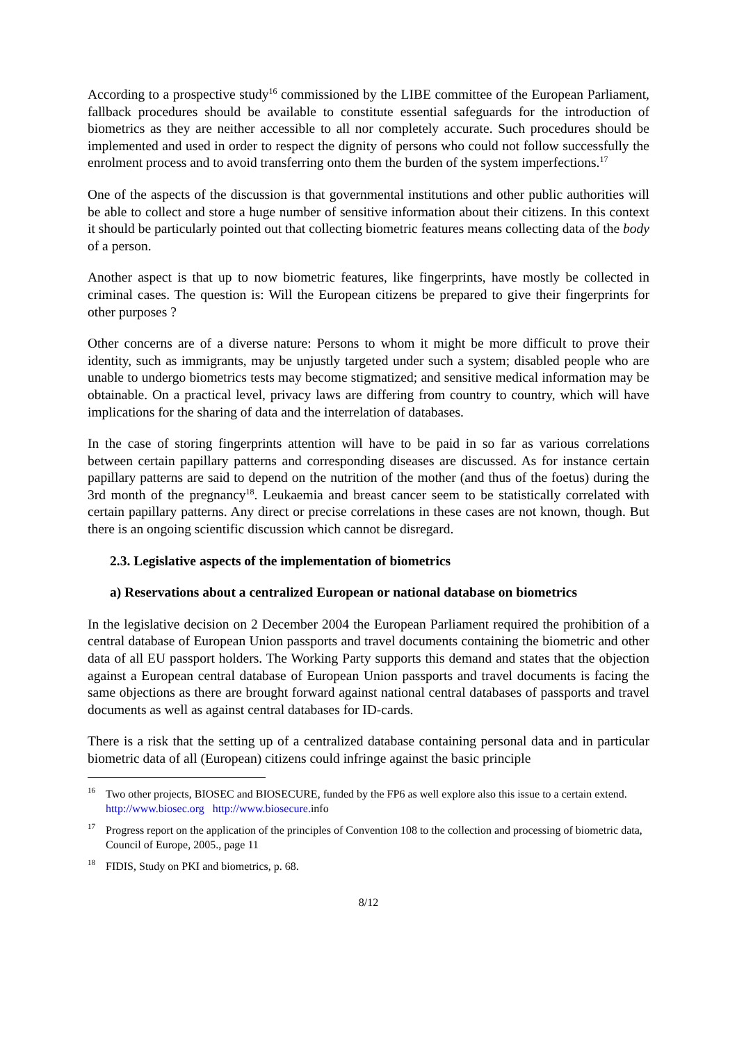According to a prospective study<sup>16</sup> commissioned by the LIBE committee of the European Parliament, fallback procedures should be available to constitute essential safeguards for the introduction of biometrics as they are neither accessible to all nor completely accurate. Such procedures should be implemented and used in order to respect the dignity of persons who could not follow successfully the enrolment process and to avoid transferring onto them the burden of the system imperfections.<sup>17</sup>
One of the aspects of the discussion is that governmental institutions and other public authorities will be able to collect and store a huge number of sensitive information about their citizens. In this context it should be particularly pointed out that collecting biometric features means collecting data of the body of a person.
Another aspect is that up to now biometric features, like fingerprints, have mostly be collected in criminal cases. The question is: Will the European citizens be prepared to give their fingerprints for other purposes ?
Other concerns are of a diverse nature: Persons to whom it might be more difficult to prove their identity, such as immigrants, may be unjustly targeted under such a system; disabled people who are unable to undergo biometrics tests may become stigmatized; and sensitive medical information may be obtainable. On a practical level, privacy laws are differing from country to country, which will have implications for the sharing of data and the interrelation of databases.
In the case of storing fingerprints attention will have to be paid in so far as various correlations between certain papillary patterns and corresponding diseases are discussed. As for instance certain papillary patterns are said to depend on the nutrition of the mother (and thus of the foetus) during the 3rd month of the pregnancy<sup>18</sup>. Leukaemia and breast cancer seem to be statistically correlated with certain papillary patterns. Any direct or precise correlations in these cases are not known, though. But there is an ongoing scientific discussion which cannot be disregard.
2.3. Legislative aspects of the implementation of biometrics
a) Reservations about a centralized European or national database on biometrics
In the legislative decision on 2 December 2004 the European Parliament required the prohibition of a central database of European Union passports and travel documents containing the biometric and other data of all EU passport holders. The Working Party supports this demand and states that the objection against a European central database of European Union passports and travel documents is facing the same objections as there are brought forward against national central databases of passports and travel documents as well as against central databases for ID-cards.
There is a risk that the setting up of a centralized database containing personal data and in particular biometric data of all (European) citizens could infringe against the basic principle
<sup>16</sup> Two other projects, BIOSEC and BIOSECURE, funded by the FP6 as well explore also this issue to a certain extend. http://www.biosec.org http://www.biosecure. info
<sup>17</sup> Progress report on the application of the principles of Convention 108 to the collection and processing of biometric data, Council of Europe, 2005., page 11
<sup>18</sup>FIDIS, Study on PKI and biometrics, p. 68.
8/12